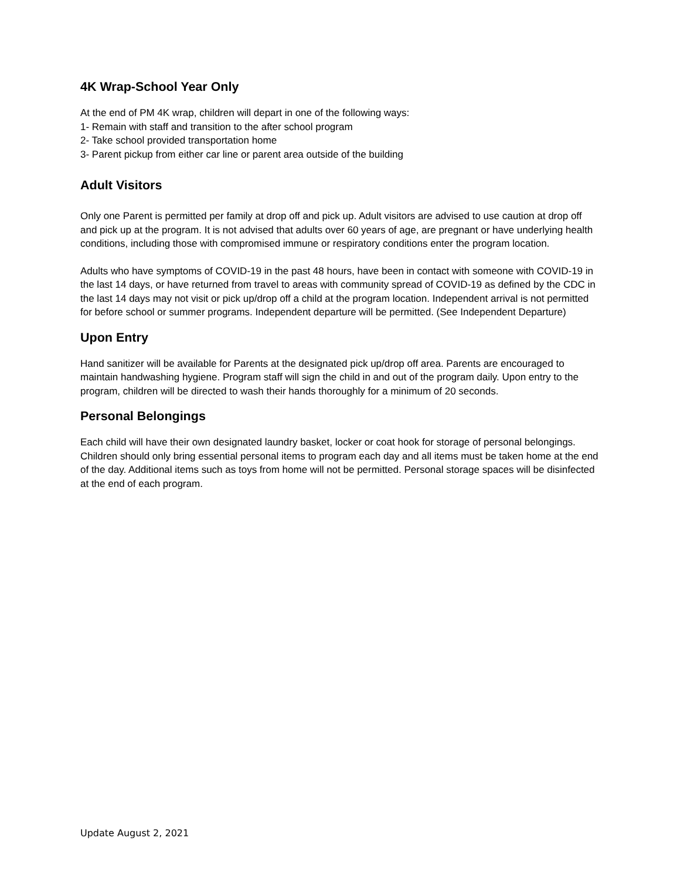4K Wrap-School Year Only
At the end of PM 4K wrap, children will depart in one of the following ways:
1- Remain with staff and transition to the after school program
2- Take school provided transportation home
3- Parent pickup from either car line or parent area outside of the building
Adult Visitors
Only one Parent is permitted per family at drop off and pick up. Adult visitors are advised to use caution at drop off and pick up at the program. It is not advised that adults over 60 years of age, are pregnant or have underlying health conditions, including those with compromised immune or respiratory conditions enter the program location.
Adults who have symptoms of COVID-19 in the past 48 hours, have been in contact with someone with COVID-19 in the last 14 days, or have returned from travel to areas with community spread of COVID-19 as defined by the CDC in the last 14 days may not visit or pick up/drop off a child at the program location. Independent arrival is not permitted for before school or summer programs. Independent departure will be permitted. (See Independent Departure)
Upon Entry
Hand sanitizer will be available for Parents at the designated pick up/drop off area. Parents are encouraged to maintain handwashing hygiene. Program staff will sign the child in and out of the program daily. Upon entry to the program, children will be directed to wash their hands thoroughly for a minimum of 20 seconds.
Personal Belongings
Each child will have their own designated laundry basket, locker or coat hook for storage of personal belongings. Children should only bring essential personal items to program each day and all items must be taken home at the end of the day. Additional items such as toys from home will not be permitted. Personal storage spaces will be disinfected at the end of each program.
Update August 2, 2021